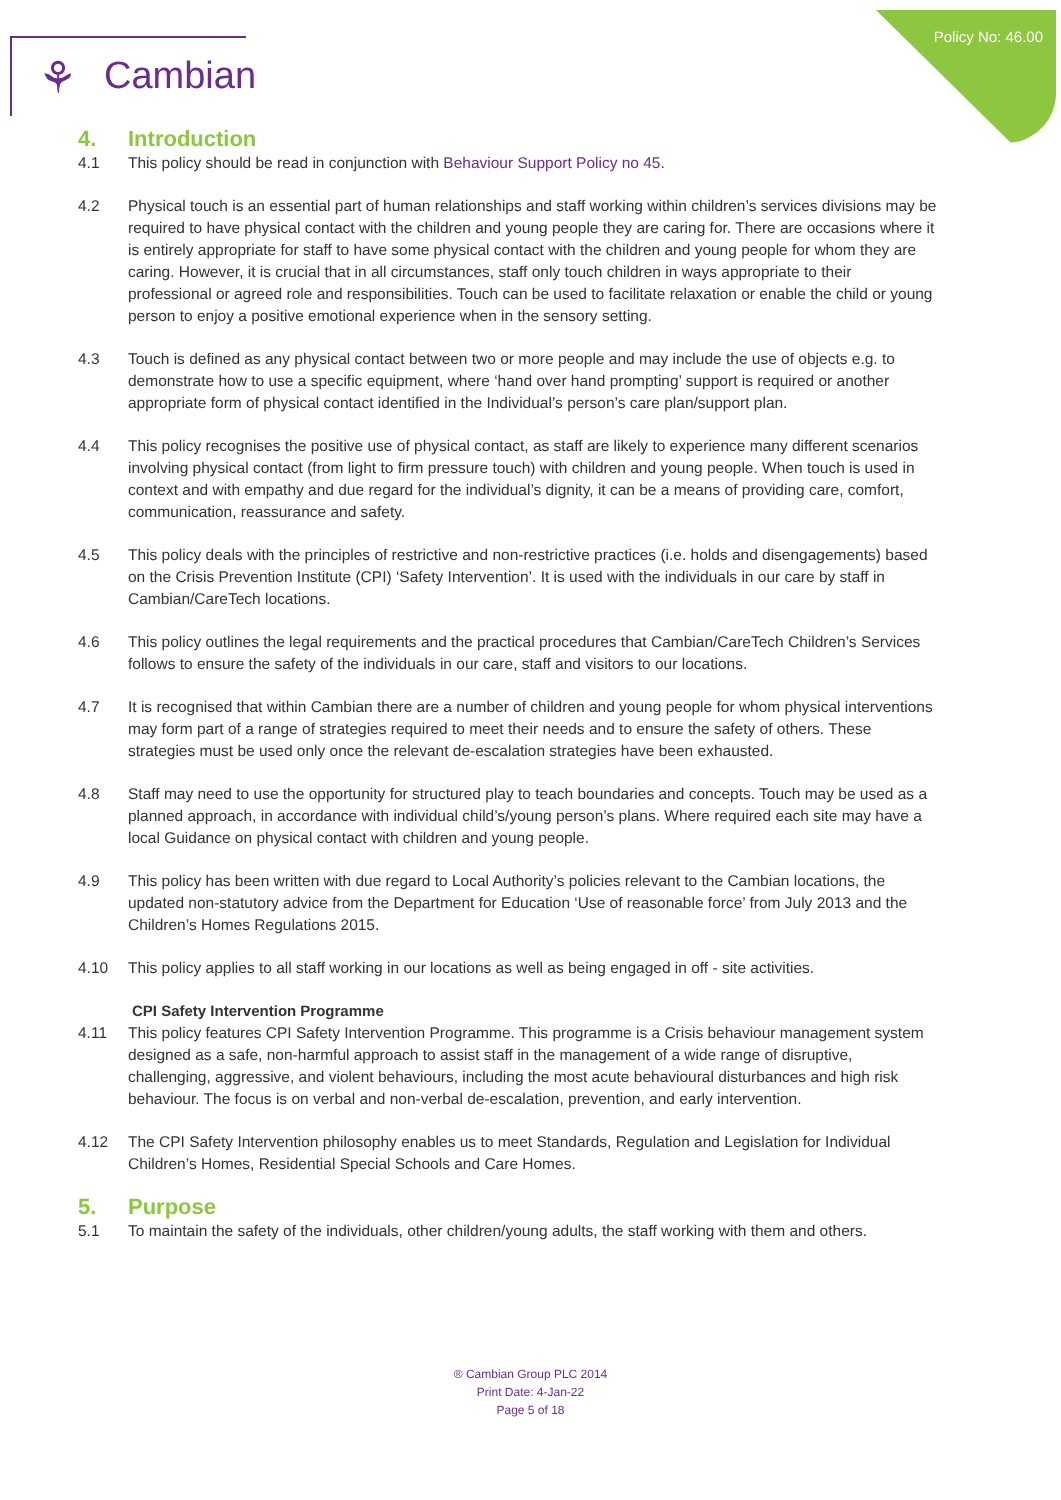Policy No: 46.00 ⚘ Cambian
4. Introduction
4.1 This policy should be read in conjunction with Behaviour Support Policy no 45.
4.2 Physical touch is an essential part of human relationships and staff working within children’s services divisions may be required to have physical contact with the children and young people they are caring for. There are occasions where it is entirely appropriate for staff to have some physical contact with the children and young people for whom they are caring. However, it is crucial that in all circumstances, staff only touch children in ways appropriate to their professional or agreed role and responsibilities. Touch can be used to facilitate relaxation or enable the child or young person to enjoy a positive emotional experience when in the sensory setting.
4.3 Touch is defined as any physical contact between two or more people and may include the use of objects e.g. to demonstrate how to use a specific equipment, where ‘hand over hand prompting’ support is required or another appropriate form of physical contact identified in the Individual’s person’s care plan/support plan.
4.4 This policy recognises the positive use of physical contact, as staff are likely to experience many different scenarios involving physical contact (from light to firm pressure touch) with children and young people. When touch is used in context and with empathy and due regard for the individual’s dignity, it can be a means of providing care, comfort, communication, reassurance and safety.
4.5 This policy deals with the principles of restrictive and non-restrictive practices (i.e. holds and disengagements) based on the Crisis Prevention Institute (CPI) ‘Safety Intervention’. It is used with the individuals in our care by staff in Cambian/CareTech locations.
4.6 This policy outlines the legal requirements and the practical procedures that Cambian/CareTech Children’s Services follows to ensure the safety of the individuals in our care, staff and visitors to our locations.
4.7 It is recognised that within Cambian there are a number of children and young people for whom physical interventions may form part of a range of strategies required to meet their needs and to ensure the safety of others. These strategies must be used only once the relevant de-escalation strategies have been exhausted.
4.8 Staff may need to use the opportunity for structured play to teach boundaries and concepts. Touch may be used as a planned approach, in accordance with individual child’s/young person’s plans. Where required each site may have a local Guidance on physical contact with children and young people.
4.9 This policy has been written with due regard to Local Authority’s policies relevant to the Cambian locations, the updated non-statutory advice from the Department for Education ‘Use of reasonable force’ from July 2013 and the Children’s Homes Regulations 2015.
4.10 This policy applies to all staff working in our locations as well as being engaged in off - site activities.
CPI Safety Intervention Programme
4.11 This policy features CPI Safety Intervention Programme. This programme is a Crisis behaviour management system designed as a safe, non-harmful approach to assist staff in the management of a wide range of disruptive, challenging, aggressive, and violent behaviours, including the most acute behavioural disturbances and high risk behaviour. The focus is on verbal and non-verbal de-escalation, prevention, and early intervention.
4.12 The CPI Safety Intervention philosophy enables us to meet Standards, Regulation and Legislation for Individual Children’s Homes, Residential Special Schools and Care Homes.
5. Purpose
5.1 To maintain the safety of the individuals, other children/young adults, the staff working with them and others.
® Cambian Group PLC 2014
Print Date: 4-Jan-22
Page 5 of 18